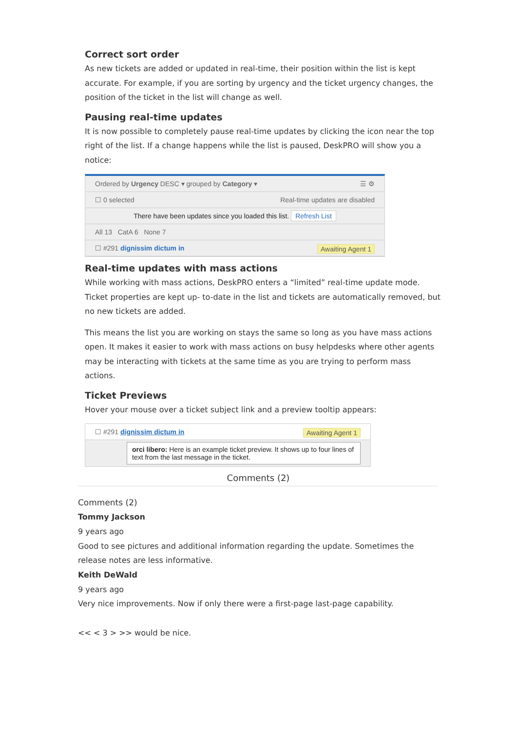Correct sort order
As new tickets are added or updated in real-time, their position within the list is kept accurate. For example, if you are sorting by urgency and the ticket urgency changes, the position of the ticket in the list will change as well.
Pausing real-time updates
It is now possible to completely pause real-time updates by clicking the icon near the top right of the list. If a change happens while the list is paused, DeskPRO will show you a notice:
Ordered by Urgency DESC ▾ grouped by Category ▾ ☰ ⚙
☐ 0 selected Real-time updates are disabled
There have been updates since you loaded this list. Refresh List
All 13 CatA 6 None 7
☐ #291 dignissim dictum in Awaiting Agent 1
Real-time updates with mass actions
While working with mass actions, DeskPRO enters a “limited” real-time update mode. Ticket properties are kept up- to-date in the list and tickets are automatically removed, but no new tickets are added.
This means the list you are working on stays the same so long as you have mass actions open. It makes it easier to work with mass actions on busy helpdesks where other agents may be interacting with tickets at the same time as you are trying to perform mass actions.
Ticket Previews
Hover your mouse over a ticket subject link and a preview tooltip appears:
☐ #291 dignissim dictum in Awaiting Agent 1
orci libero: Here is an example ticket preview. It shows up to four lines of text from the last message in the ticket.
Comments (2)
Comments (2)
Tommy Jackson
9 years ago
Good to see pictures and additional information regarding the update. Sometimes the release notes are less informative.
Keith DeWald
9 years ago
Very nice improvements. Now if only there were a first-page last-page capability.
<< < 3 > >> would be nice.